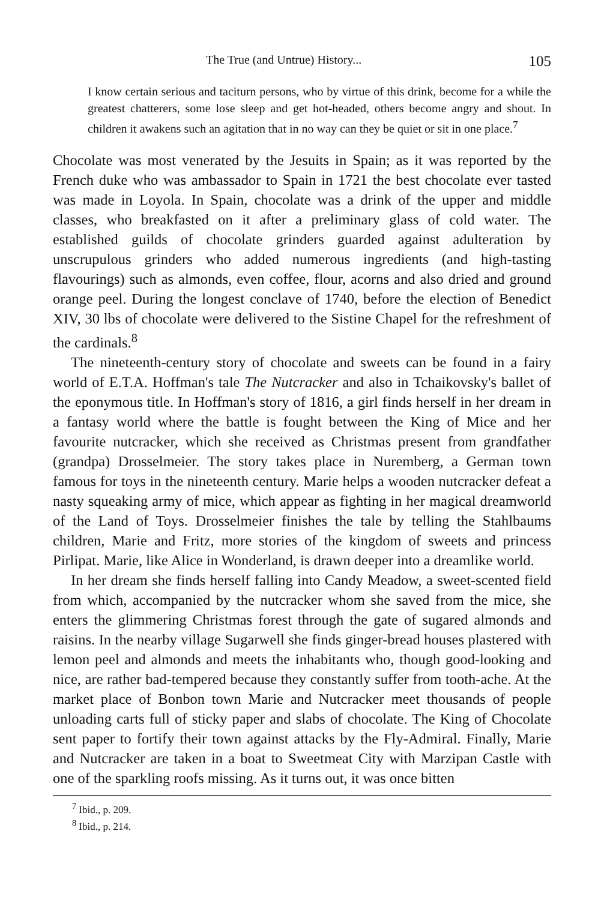The True (and Untrue) History... 105
I know certain serious and taciturn persons, who by virtue of this drink, become for a while the greatest chatterers, some lose sleep and get hot-headed, others become angry and shout. In children it awakens such an agitation that in no way can they be quiet or sit in one place.<sup>7</sup>
Chocolate was most venerated by the Jesuits in Spain; as it was reported by the French duke who was ambassador to Spain in 1721 the best chocolate ever tasted was made in Loyola. In Spain, chocolate was a drink of the upper and middle classes, who breakfasted on it after a preliminary glass of cold water. The established guilds of chocolate grinders guarded against adulteration by unscrupulous grinders who added numerous ingredients (and high-tasting flavourings) such as almonds, even coffee, flour, acorns and also dried and ground orange peel. During the longest conclave of 1740, before the election of Benedict XIV, 30 lbs of chocolate were delivered to the Sistine Chapel for the refreshment of the cardinals.<sup>8</sup>
The nineteenth-century story of chocolate and sweets can be found in a fairy world of E.T.A. Hoffman's tale The Nutcracker and also in Tchaikovsky's ballet of the eponymous title. In Hoffman's story of 1816, a girl finds herself in her dream in a fantasy world where the battle is fought between the King of Mice and her favourite nutcracker, which she received as Christmas present from grandfather (grandpa) Drosselmeier. The story takes place in Nuremberg, a German town famous for toys in the nineteenth century. Marie helps a wooden nutcracker defeat a nasty squeaking army of mice, which appear as fighting in her magical dreamworld of the Land of Toys. Drosselmeier finishes the tale by telling the Stahlbaums children, Marie and Fritz, more stories of the kingdom of sweets and princess Pirlipat. Marie, like Alice in Wonderland, is drawn deeper into a dreamlike world.
In her dream she finds herself falling into Candy Meadow, a sweet-scented field from which, accompanied by the nutcracker whom she saved from the mice, she enters the glimmering Christmas forest through the gate of sugared almonds and raisins. In the nearby village Sugarwell she finds ginger-bread houses plastered with lemon peel and almonds and meets the inhabitants who, though good-looking and nice, are rather bad-tempered because they constantly suffer from tooth-ache. At the market place of Bonbon town Marie and Nutcracker meet thousands of people unloading carts full of sticky paper and slabs of chocolate. The King of Chocolate sent paper to fortify their town against attacks by the Fly-Admiral. Finally, Marie and Nutcracker are taken in a boat to Sweetmeat City with Marzipan Castle with one of the sparkling roofs missing. As it turns out, it was once bitten
<sup>7</sup> Ibid., p. 209.
<sup>8</sup> Ibid., p. 214.